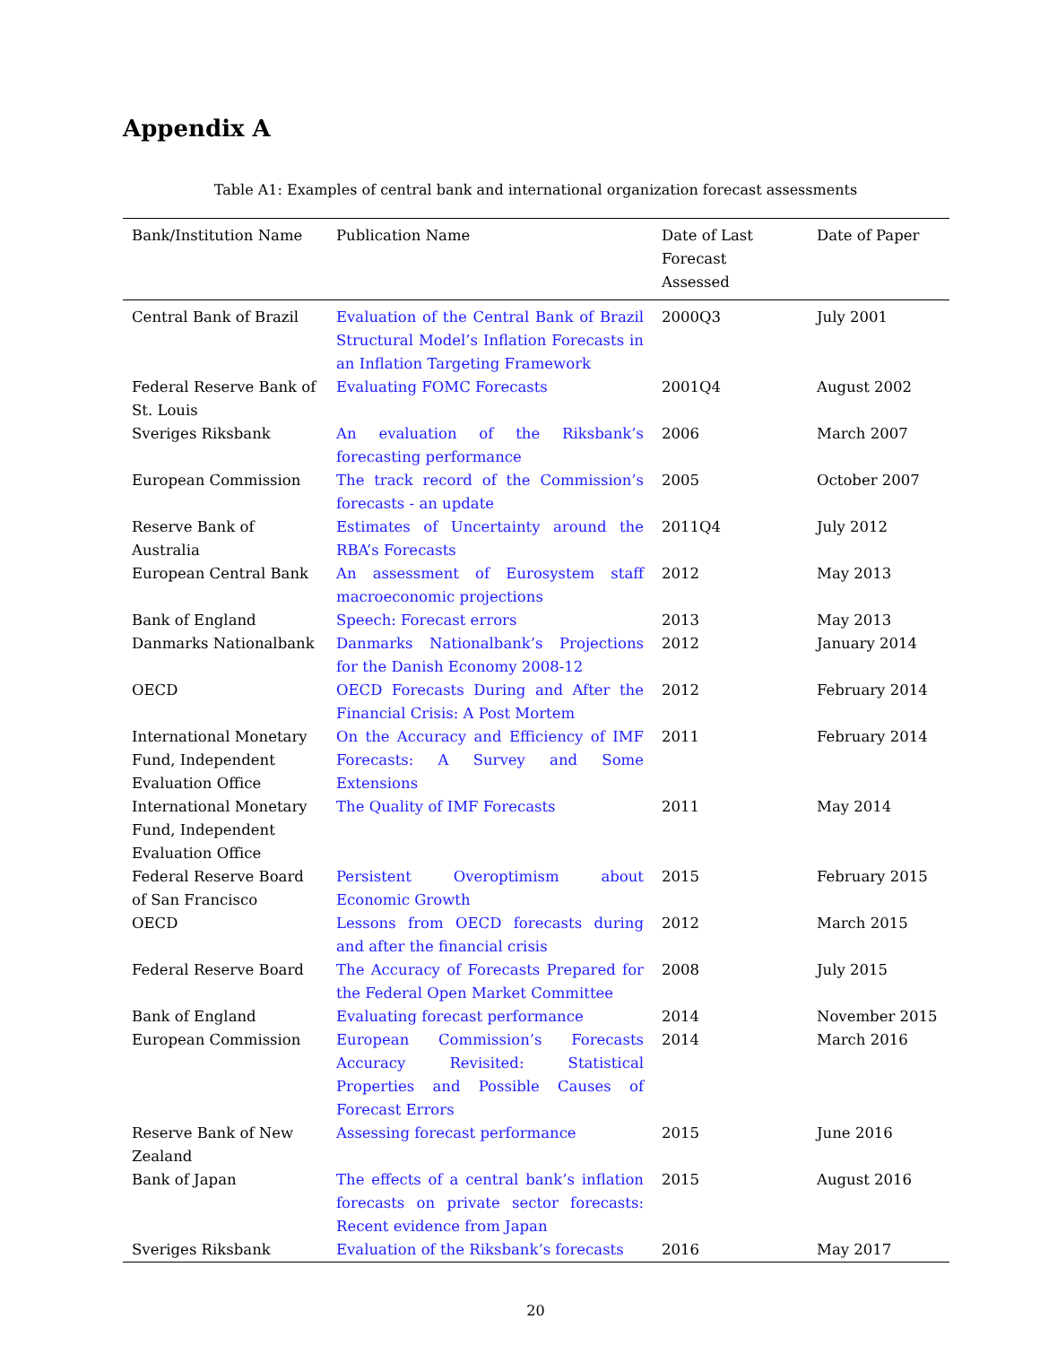Appendix A
Table A1: Examples of central bank and international organization forecast assessments
| Bank/Institution Name | Publication Name | Date of Last Forecast Assessed | Date of Paper |
| --- | --- | --- | --- |
| Central Bank of Brazil | Evaluation of the Central Bank of Brazil Structural Model’s Inflation Forecasts in an Inflation Targeting Framework | 2000Q3 | July 2001 |
| Federal Reserve Bank of St. Louis | Evaluating FOMC Forecasts | 2001Q4 | August 2002 |
| Sveriges Riksbank | An evaluation of the Riksbank’s forecasting performance | 2006 | March 2007 |
| European Commission | The track record of the Commission’s forecasts - an update | 2005 | October 2007 |
| Reserve Bank of Australia | Estimates of Uncertainty around the RBA’s Forecasts | 2011Q4 | July 2012 |
| European Central Bank | An assessment of Eurosystem staff macroeconomic projections | 2012 | May 2013 |
| Bank of England | Speech: Forecast errors | 2013 | May 2013 |
| Danmarks Nationalbank | Danmarks Nationalbank’s Projections for the Danish Economy 2008-12 | 2012 | January 2014 |
| OECD | OECD Forecasts During and After the Financial Crisis: A Post Mortem | 2012 | February 2014 |
| International Monetary Fund, Independent Evaluation Office | On the Accuracy and Efficiency of IMF Forecasts: A Survey and Some Extensions | 2011 | February 2014 |
| International Monetary Fund, Independent Evaluation Office | The Quality of IMF Forecasts | 2011 | May 2014 |
| Federal Reserve Board of San Francisco | Persistent Overoptimism about Economic Growth | 2015 | February 2015 |
| OECD | Lessons from OECD forecasts during and after the financial crisis | 2012 | March 2015 |
| Federal Reserve Board | The Accuracy of Forecasts Prepared for the Federal Open Market Committee | 2008 | July 2015 |
| Bank of England | Evaluating forecast performance | 2014 | November 2015 |
| European Commission | European Commission’s Forecasts Accuracy Revisited: Statistical Properties and Possible Causes of Forecast Errors | 2014 | March 2016 |
| Reserve Bank of New Zealand | Assessing forecast performance | 2015 | June 2016 |
| Bank of Japan | The effects of a central bank’s inflation forecasts on private sector forecasts: Recent evidence from Japan | 2015 | August 2016 |
| Sveriges Riksbank | Evaluation of the Riksbank’s forecasts | 2016 | May 2017 |
20